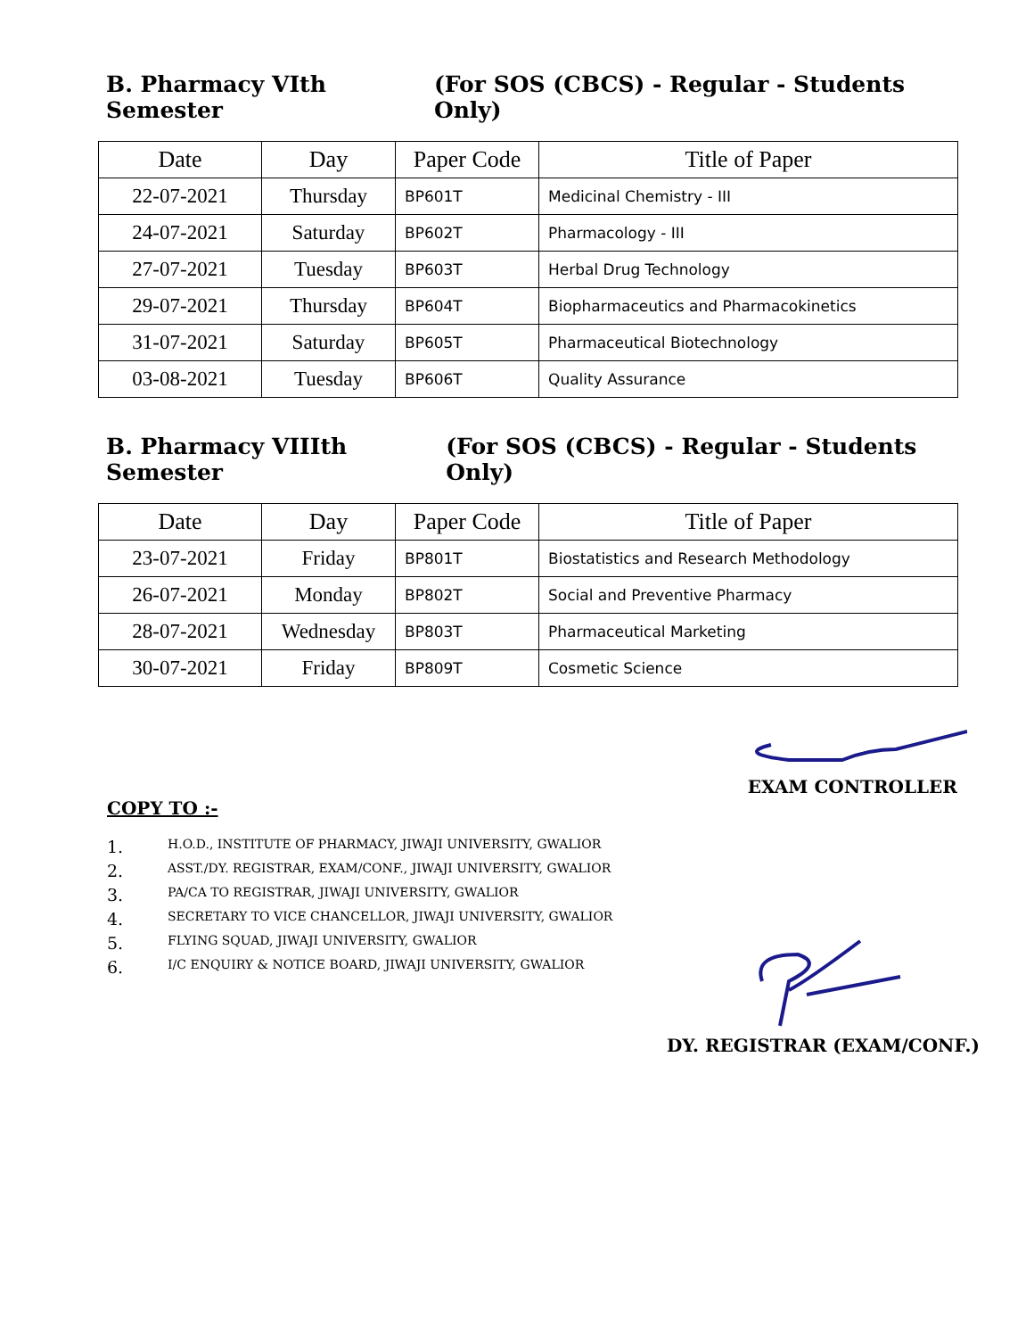B. Pharmacy VIth Semester (For SOS (CBCS) - Regular - Students Only)
| Date | Day | Paper Code | Title of Paper |
| --- | --- | --- | --- |
| 22-07-2021 | Thursday | BP601T | Medicinal Chemistry - III |
| 24-07-2021 | Saturday | BP602T | Pharmacology - III |
| 27-07-2021 | Tuesday | BP603T | Herbal Drug Technology |
| 29-07-2021 | Thursday | BP604T | Biopharmaceutics and Pharmacokinetics |
| 31-07-2021 | Saturday | BP605T | Pharmaceutical Biotechnology |
| 03-08-2021 | Tuesday | BP606T | Quality Assurance |
B. Pharmacy VIIIth Semester (For SOS (CBCS) - Regular - Students Only)
| Date | Day | Paper Code | Title of Paper |
| --- | --- | --- | --- |
| 23-07-2021 | Friday | BP801T | Biostatistics and Research Methodology |
| 26-07-2021 | Monday | BP802T | Social and Preventive Pharmacy |
| 28-07-2021 | Wednesday | BP803T | Pharmaceutical Marketing |
| 30-07-2021 | Friday | BP809T | Cosmetic Science |
EXAM CONTROLLER
COPY TO :-
1. H.O.D., INSTITUTE OF PHARMACY, JIWAJI UNIVERSITY, GWALIOR
2. ASST./DY. REGISTRAR, EXAM/CONF., JIWAJI UNIVERSITY, GWALIOR
3. PA/CA TO REGISTRAR, JIWAJI UNIVERSITY, GWALIOR
4. SECRETARY TO VICE CHANCELLOR, JIWAJI UNIVERSITY, GWALIOR
5. FLYING SQUAD, JIWAJI UNIVERSITY, GWALIOR
6. I/C ENQUIRY & NOTICE BOARD, JIWAJI UNIVERSITY, GWALIOR
DY. REGISTRAR (EXAM/CONF.)